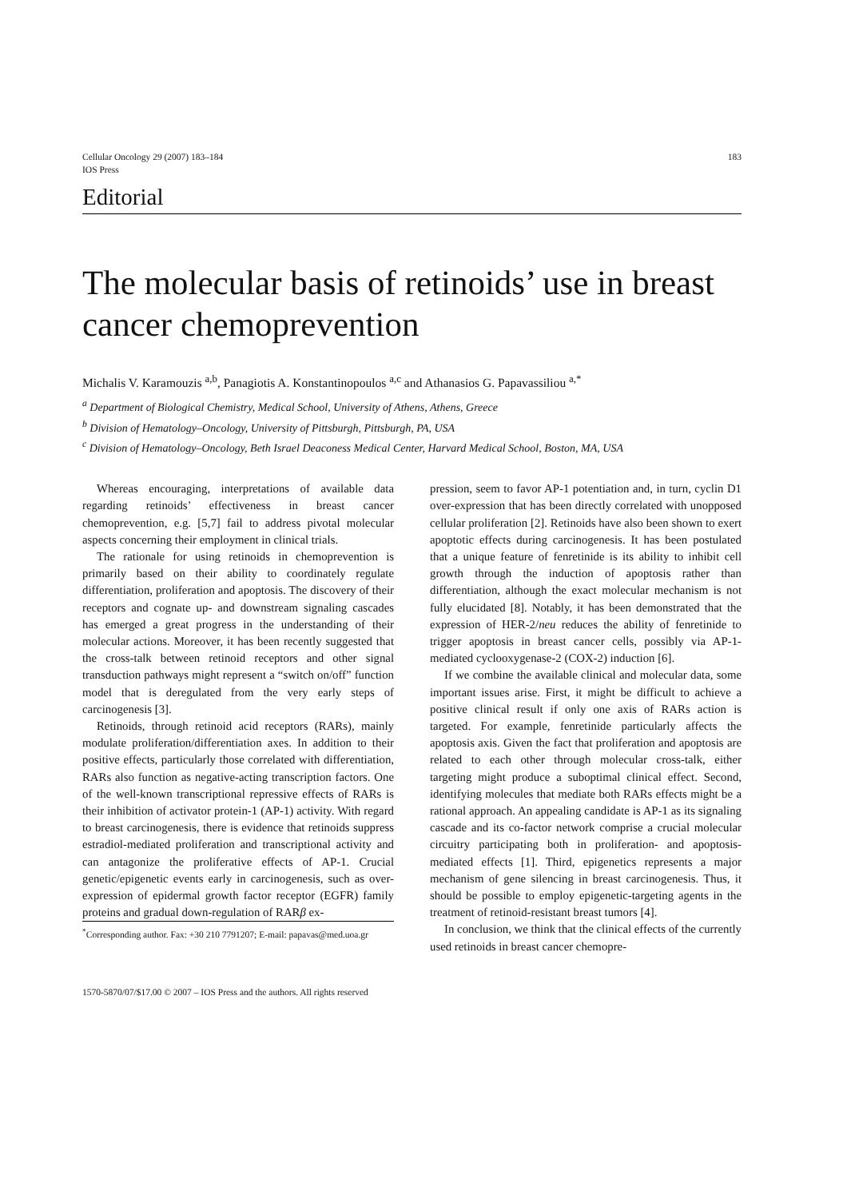Cellular Oncology 29 (2007) 183–184
IOS Press
183
Editorial
The molecular basis of retinoids’ use in breast cancer chemoprevention
Michalis V. Karamouzis <sup>a,b</sup>, Panagiotis A. Konstantinopoulos <sup>a,c</sup> and Athanasios G. Papavassiliou <sup>a,*</sup>
<sup>a</sup> Department of Biological Chemistry, Medical School, University of Athens, Athens, Greece
<sup>b</sup> Division of Hematology–Oncology, University of Pittsburgh, Pittsburgh, PA, USA
<sup>c</sup> Division of Hematology–Oncology, Beth Israel Deaconess Medical Center, Harvard Medical School, Boston, MA, USA
Whereas encouraging, interpretations of available data regarding retinoids’ effectiveness in breast cancer chemoprevention, e.g. [5,7] fail to address pivotal molecular aspects concerning their employment in clinical trials.
The rationale for using retinoids in chemoprevention is primarily based on their ability to coordinately regulate differentiation, proliferation and apoptosis. The discovery of their receptors and cognate up- and downstream signaling cascades has emerged a great progress in the understanding of their molecular actions. Moreover, it has been recently suggested that the cross-talk between retinoid receptors and other signal transduction pathways might represent a “switch on/off” function model that is deregulated from the very early steps of carcinogenesis [3].
Retinoids, through retinoid acid receptors (RARs), mainly modulate proliferation/differentiation axes. In addition to their positive effects, particularly those correlated with differentiation, RARs also function as negative-acting transcription factors. One of the well-known transcriptional repressive effects of RARs is their inhibition of activator protein-1 (AP-1) activity. With regard to breast carcinogenesis, there is evidence that retinoids suppress estradiol-mediated proliferation and transcriptional activity and can antagonize the proliferative effects of AP-1. Crucial genetic/epigenetic events early in carcinogenesis, such as over-expression of epidermal growth factor receptor (EGFR) family proteins and gradual down-regulation of RARβ ex-
<sup>*</sup> Corresponding author. Fax: +30 210 7791207; E-mail: papavas@med.uoa.gr
pression, seem to favor AP-1 potentiation and, in turn, cyclin D1 over-expression that has been directly correlated with unopposed cellular proliferation [2]. Retinoids have also been shown to exert apoptotic effects during carcinogenesis. It has been postulated that a unique feature of fenretinide is its ability to inhibit cell growth through the induction of apoptosis rather than differentiation, although the exact molecular mechanism is not fully elucidated [8]. Notably, it has been demonstrated that the expression of HER-2/neu reduces the ability of fenretinide to trigger apoptosis in breast cancer cells, possibly via AP-1-mediated cyclooxygenase-2 (COX-2) induction [6].
If we combine the available clinical and molecular data, some important issues arise. First, it might be difficult to achieve a positive clinical result if only one axis of RARs action is targeted. For example, fenretinide particularly affects the apoptosis axis. Given the fact that proliferation and apoptosis are related to each other through molecular cross-talk, either targeting might produce a suboptimal clinical effect. Second, identifying molecules that mediate both RARs effects might be a rational approach. An appealing candidate is AP-1 as its signaling cascade and its co-factor network comprise a crucial molecular circuitry participating both in proliferation- and apoptosis-mediated effects [1]. Third, epigenetics represents a major mechanism of gene silencing in breast carcinogenesis. Thus, it should be possible to employ epigenetic-targeting agents in the treatment of retinoid-resistant breast tumors [4].
In conclusion, we think that the clinical effects of the currently used retinoids in breast cancer chemopre-
1570-5870/07/$17.00 © 2007 – IOS Press and the authors. All rights reserved